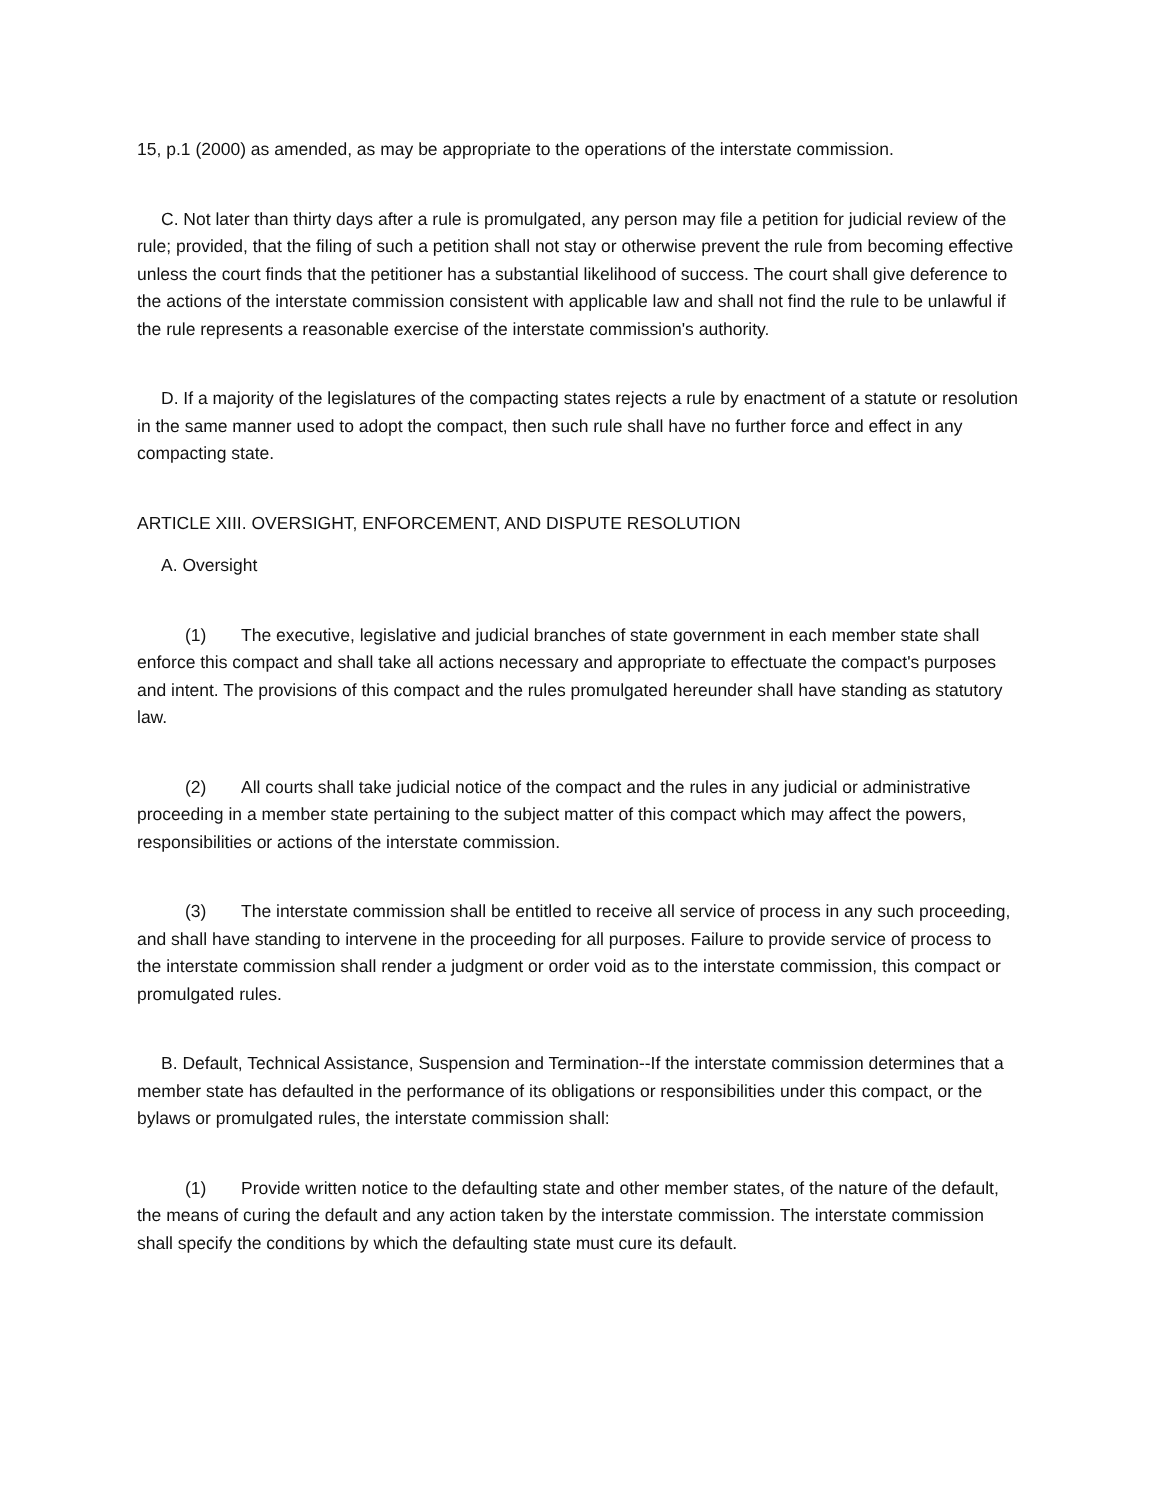15, p.1 (2000) as amended, as may be appropriate to the operations of the interstate commission.
C. Not later than thirty days after a rule is promulgated, any person may file a petition for judicial review of the rule; provided, that the filing of such a petition shall not stay or otherwise prevent the rule from becoming effective unless the court finds that the petitioner has a substantial likelihood of success. The court shall give deference to the actions of the interstate commission consistent with applicable law and shall not find the rule to be unlawful if the rule represents a reasonable exercise of the interstate commission's authority.
D. If a majority of the legislatures of the compacting states rejects a rule by enactment of a statute or resolution in the same manner used to adopt the compact, then such rule shall have no further force and effect in any compacting state.
ARTICLE XIII. OVERSIGHT, ENFORCEMENT, AND DISPUTE RESOLUTION
A. Oversight
(1) The executive, legislative and judicial branches of state government in each member state shall enforce this compact and shall take all actions necessary and appropriate to effectuate the compact's purposes and intent. The provisions of this compact and the rules promulgated hereunder shall have standing as statutory law.
(2) All courts shall take judicial notice of the compact and the rules in any judicial or administrative proceeding in a member state pertaining to the subject matter of this compact which may affect the powers, responsibilities or actions of the interstate commission.
(3) The interstate commission shall be entitled to receive all service of process in any such proceeding, and shall have standing to intervene in the proceeding for all purposes. Failure to provide service of process to the interstate commission shall render a judgment or order void as to the interstate commission, this compact or promulgated rules.
B. Default, Technical Assistance, Suspension and Termination--If the interstate commission determines that a member state has defaulted in the performance of its obligations or responsibilities under this compact, or the bylaws or promulgated rules, the interstate commission shall:
(1) Provide written notice to the defaulting state and other member states, of the nature of the default, the means of curing the default and any action taken by the interstate commission. The interstate commission shall specify the conditions by which the defaulting state must cure its default.